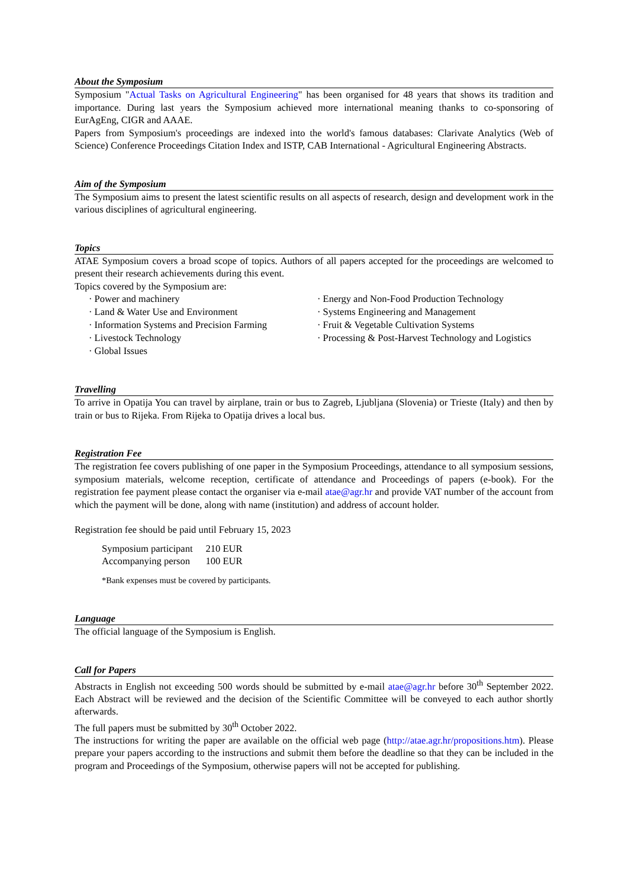About the Symposium
Symposium "Actual Tasks on Agricultural Engineering" has been organised for 48 years that shows its tradition and importance. During last years the Symposium achieved more international meaning thanks to co-sponsoring of EurAgEng, CIGR and AAAE.
Papers from Symposium's proceedings are indexed into the world's famous databases: Clarivate Analytics (Web of Science) Conference Proceedings Citation Index and ISTP, CAB International - Agricultural Engineering Abstracts.
Aim of the Symposium
The Symposium aims to present the latest scientific results on all aspects of research, design and development work in the various disciplines of agricultural engineering.
Topics
ATAE Symposium covers a broad scope of topics. Authors of all papers accepted for the proceedings are welcomed to present their research achievements during this event.
Topics covered by the Symposium are:
· Power and machinery
· Land & Water Use and Environment
· Information Systems and Precision Farming
· Livestock Technology
· Global Issues
· Energy and Non-Food Production Technology
· Systems Engineering and Management
· Fruit & Vegetable Cultivation Systems
· Processing & Post-Harvest Technology and Logistics
Travelling
To arrive in Opatija You can travel by airplane, train or bus to Zagreb, Ljubljana (Slovenia) or Trieste (Italy) and then by train or bus to Rijeka. From Rijeka to Opatija drives a local bus.
Registration Fee
The registration fee covers publishing of one paper in the Symposium Proceedings, attendance to all symposium sessions, symposium materials, welcome reception, certificate of attendance and Proceedings of papers (e-book). For the registration fee payment please contact the organiser via e-mail atae@agr.hr and provide VAT number of the account from which the payment will be done, along with name (institution) and address of account holder.
Registration fee should be paid until February 15, 2023
| Symposium participant | 210 EUR |
| Accompanying person | 100 EUR |
*Bank expenses must be covered by participants.
Language
The official language of the Symposium is English.
Call for Papers
Abstracts in English not exceeding 500 words should be submitted by e-mail atae@agr.hr before 30<sup>th</sup> September 2022. Each Abstract will be reviewed and the decision of the Scientific Committee will be conveyed to each author shortly afterwards.
The full papers must be submitted by 30<sup>th</sup> October 2022.
The instructions for writing the paper are available on the official web page (http://atae.agr.hr/propositions.htm). Please prepare your papers according to the instructions and submit them before the deadline so that they can be included in the program and Proceedings of the Symposium, otherwise papers will not be accepted for publishing.